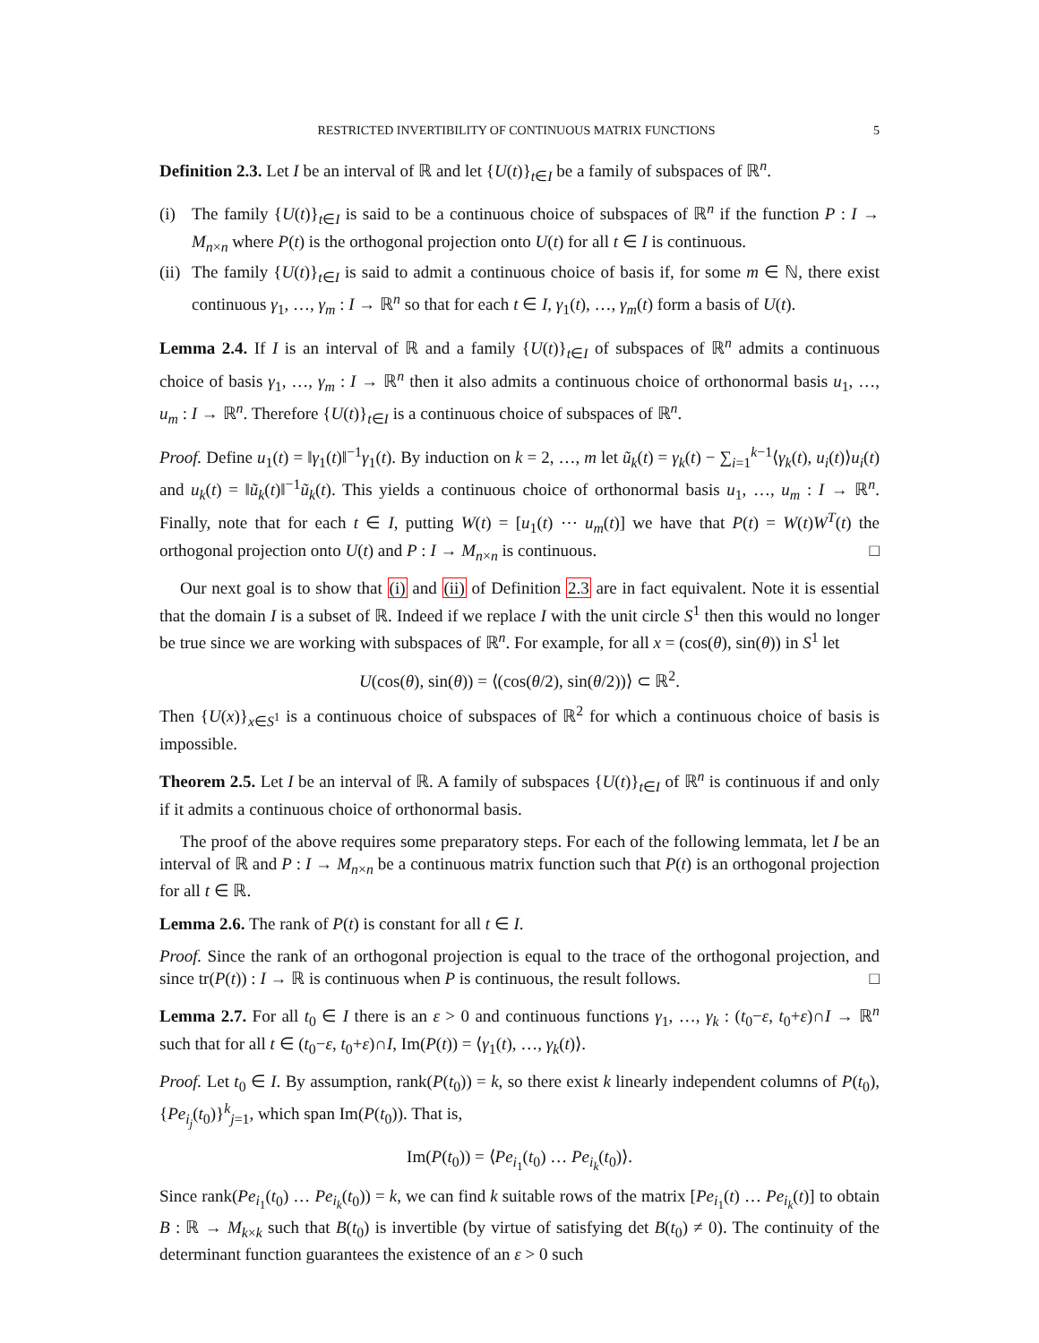RESTRICTED INVERTIBILITY OF CONTINUOUS MATRIX FUNCTIONS 5
Definition 2.3. Let I be an interval of ℝ and let {U(t)}<sub>t∈I</sub> be a family of subspaces of ℝ<sup>n</sup>.
(i) The family {U(t)}<sub>t∈I</sub> is said to be a continuous choice of subspaces of ℝ<sup>n</sup> if the function P : I → M<sub>n×n</sub> where P(t) is the orthogonal projection onto U(t) for all t ∈ I is continuous.
(ii) The family {U(t)}<sub>t∈I</sub> is said to admit a continuous choice of basis if, for some m ∈ ℕ, there exist continuous γ<sub>1</sub>, …, γ<sub>m</sub> : I → ℝ<sup>n</sup> so that for each t ∈ I, γ<sub>1</sub>(t), …, γ<sub>m</sub>(t) form a basis of U(t).
Lemma 2.4. If I is an interval of ℝ and a family {U(t)}<sub>t∈I</sub> of subspaces of ℝ<sup>n</sup> admits a continuous choice of basis γ<sub>1</sub>, …, γ<sub>m</sub> : I → ℝ<sup>n</sup> then it also admits a continuous choice of orthonormal basis u<sub>1</sub>, …, u<sub>m</sub> : I → ℝ<sup>n</sup>. Therefore {U(t)}<sub>t∈I</sub> is a continuous choice of subspaces of ℝ<sup>n</sup>.
Proof. Define u<sub>1</sub>(t) = ‖γ<sub>1</sub>(t)‖<sup>−1</sup>γ<sub>1</sub>(t). By induction on k = 2, …, m let ũ<sub>k</sub>(t) = γ<sub>k</sub>(t) − ∑<sub>i=1</sub><sup>k−1</sup>⟨γ<sub>k</sub>(t), u<sub>i</sub>(t)⟩u<sub>i</sub>(t) and u<sub>k</sub>(t) = ‖ũ<sub>k</sub>(t)‖<sup>−1</sup>ũ<sub>k</sub>(t). This yields a continuous choice of orthonormal basis u<sub>1</sub>, …, u<sub>m</sub> : I → ℝ<sup>n</sup>. Finally, note that for each t ∈ I, putting W(t) = [u<sub>1</sub>(t) ⋯ u<sub>m</sub>(t)] we have that P(t) = W(t)W<sup>T</sup>(t) the orthogonal projection onto U(t) and P : I → M<sub>n×n</sub> is continuous. □
Our next goal is to show that (i) and (ii) of Definition 2.3 are in fact equivalent. Note it is essential that the domain I is a subset of ℝ. Indeed if we replace I with the unit circle S<sup>1</sup> then this would no longer be true since we are working with subspaces of ℝ<sup>n</sup>. For example, for all x = (cos(θ), sin(θ)) in S<sup>1</sup> let
U(cos(θ), sin(θ)) = ⟨(cos(θ/2), sin(θ/2))⟩ ⊂ ℝ<sup>2</sup>.
Then {U(x)}<sub>x∈S<sup>1</sup></sub> is a continuous choice of subspaces of ℝ<sup>2</sup> for which a continuous choice of basis is impossible.
Theorem 2.5. Let I be an interval of ℝ. A family of subspaces {U(t)}<sub>t∈I</sub> of ℝ<sup>n</sup> is continuous if and only if it admits a continuous choice of orthonormal basis.
The proof of the above requires some preparatory steps. For each of the following lemmata, let I be an interval of ℝ and P : I → M<sub>n×n</sub> be a continuous matrix function such that P(t) is an orthogonal projection for all t ∈ ℝ.
Lemma 2.6. The rank of P(t) is constant for all t ∈ I.
Proof. Since the rank of an orthogonal projection is equal to the trace of the orthogonal projection, and since tr(P(t)) : I → ℝ is continuous when P is continuous, the result follows. □
Lemma 2.7. For all t<sub>0</sub> ∈ I there is an ε > 0 and continuous functions γ<sub>1</sub>, …, γ<sub>k</sub> : (t<sub>0</sub>−ε, t<sub>0</sub>+ε)∩I → ℝ<sup>n</sup> such that for all t ∈ (t<sub>0</sub>−ε, t<sub>0</sub>+ε)∩I, Im(P(t)) = ⟨γ<sub>1</sub>(t), …, γ<sub>k</sub>(t)⟩.
Proof. Let t<sub>0</sub> ∈ I. By assumption, rank(P(t<sub>0</sub>)) = k, so there exist k linearly independent columns of P(t<sub>0</sub>), {Pe<sub>i<sub>j</sub></sub>(t<sub>0</sub>)}<sup>k</sup><sub>j=1</sub>, which span Im(P(t<sub>0</sub>)). That is,
Im(P(t<sub>0</sub>)) = ⟨Pe<sub>i<sub>1</sub></sub>(t<sub>0</sub>) … Pe<sub>i<sub>k</sub></sub>(t<sub>0</sub>)⟩.
Since rank(Pe<sub>i<sub>1</sub></sub>(t<sub>0</sub>) … Pe<sub>i<sub>k</sub></sub>(t<sub>0</sub>)) = k, we can find k suitable rows of the matrix [Pe<sub>i<sub>1</sub></sub>(t) … Pe<sub>i<sub>k</sub></sub>(t)] to obtain B : ℝ → M<sub>k×k</sub> such that B(t<sub>0</sub>) is invertible (by virtue of satisfying det B(t<sub>0</sub>) ≠ 0). The continuity of the determinant function guarantees the existence of an ε > 0 such